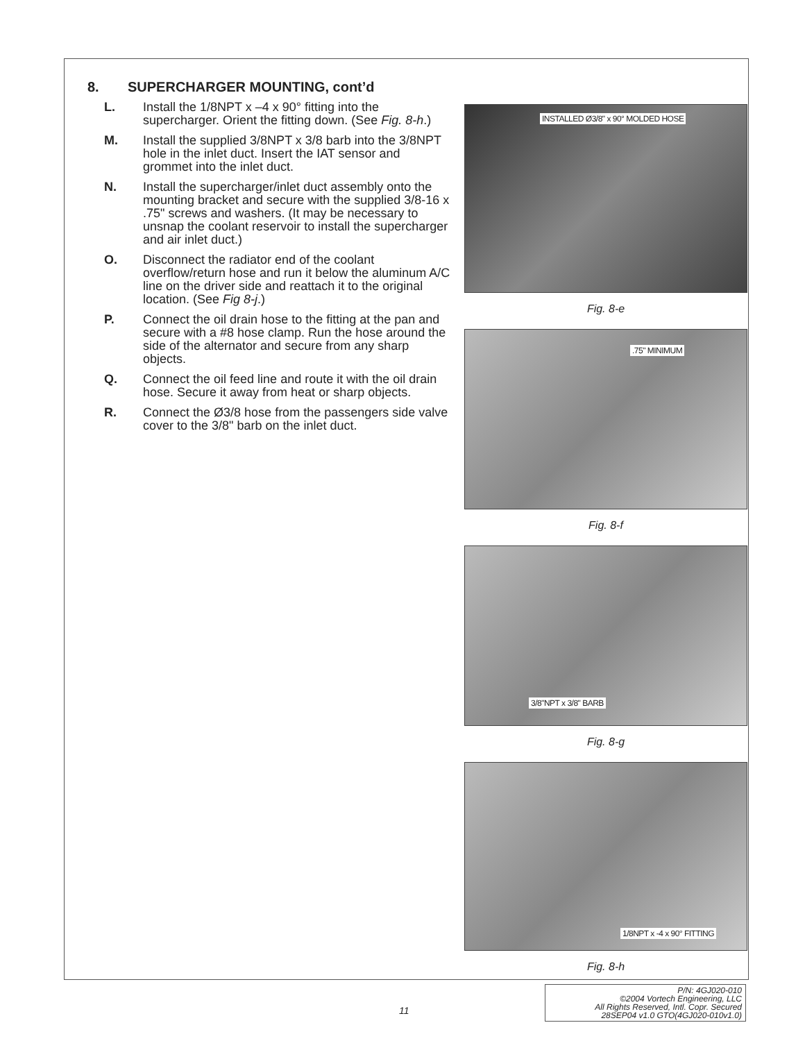8. SUPERCHARGER MOUNTING, cont’d
L. Install the 1/8NPT x –4 x 90° fitting into the supercharger. Orient the fitting down. (See Fig. 8-h.)
M. Install the supplied 3/8NPT x 3/8 barb into the 3/8NPT hole in the inlet duct. Insert the IAT sensor and grommet into the inlet duct.
N. Install the supercharger/inlet duct assembly onto the mounting bracket and secure with the supplied 3/8-16 x .75" screws and washers. (It may be necessary to unsnap the coolant reservoir to install the supercharger and air inlet duct.)
O. Disconnect the radiator end of the coolant overflow/return hose and run it below the aluminum A/C line on the driver side and reattach it to the original location. (See Fig 8-j.)
P. Connect the oil drain hose to the fitting at the pan and secure with a #8 hose clamp. Run the hose around the side of the alternator and secure from any sharp objects.
Q. Connect the oil feed line and route it with the oil drain hose. Secure it away from heat or sharp objects.
R. Connect the Ø3/8 hose from the passengers side valve cover to the 3/8" barb on the inlet duct.
INSTALLED Ø3/8" x 90° MOLDED HOSE
Fig. 8-e
.75" MINIMUM
Fig. 8-f
3/8"NPT x 3/8" BARB
Fig. 8-g
1/8NPT x -4 x 90° FITTING
Fig. 8-h
11
P/N: 4GJ020-010
©2004 Vortech Engineering, LLC
All Rights Reserved, Intl. Copr. Secured
28SEP04 v1.0 GTO(4GJ020-010v1.0)